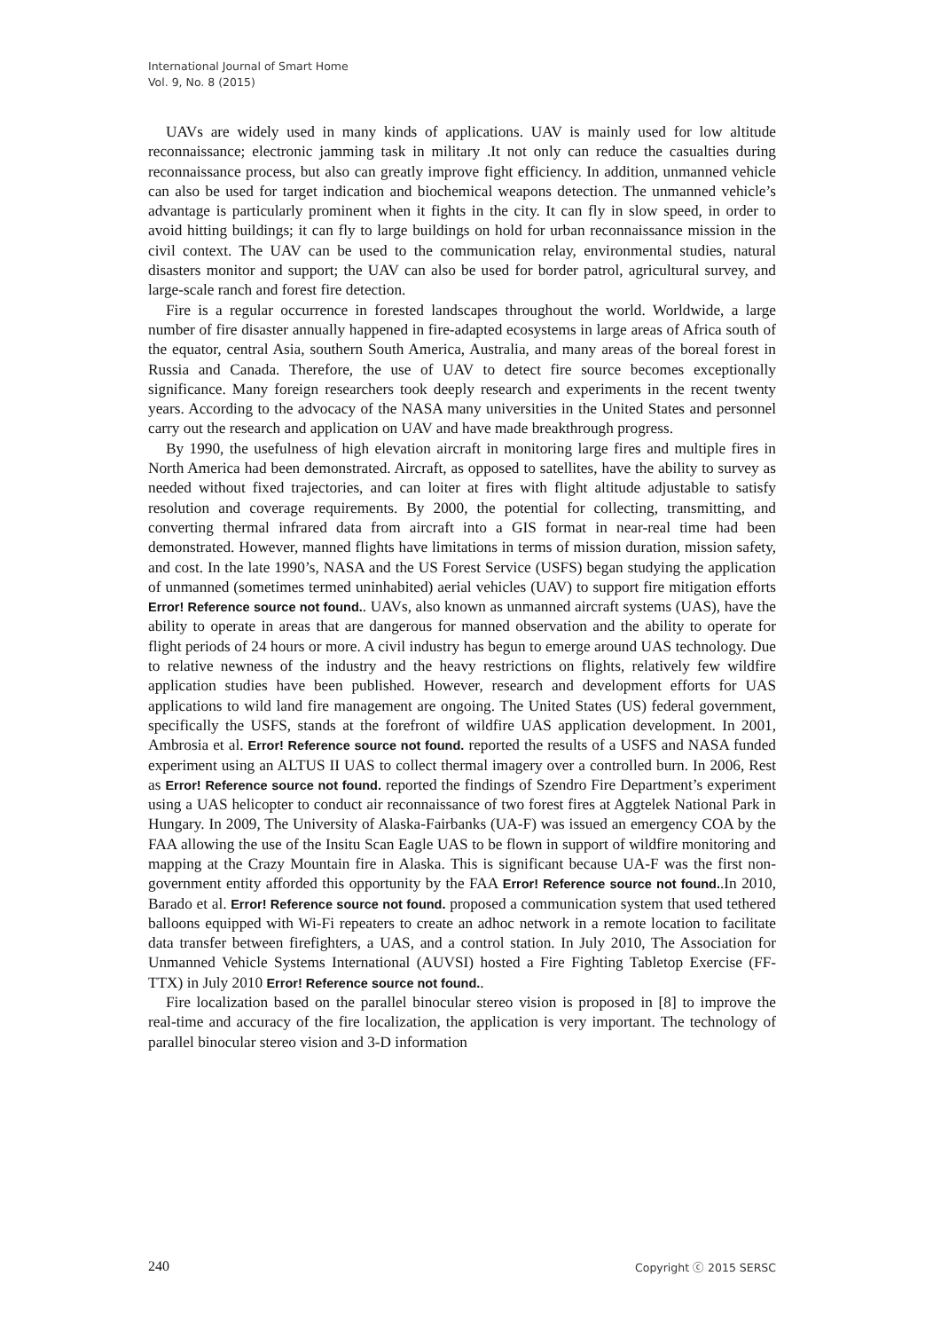International Journal of Smart Home
Vol. 9, No. 8 (2015)
UAVs are widely used in many kinds of applications. UAV is mainly used for low altitude reconnaissance; electronic jamming task in military .It not only can reduce the casualties during reconnaissance process, but also can greatly improve fight efficiency. In addition, unmanned vehicle can also be used for target indication and biochemical weapons detection. The unmanned vehicle’s advantage is particularly prominent when it fights in the city. It can fly in slow speed, in order to avoid hitting buildings; it can fly to large buildings on hold for urban reconnaissance mission in the civil context. The UAV can be used to the communication relay, environmental studies, natural disasters monitor and support; the UAV can also be used for border patrol, agricultural survey, and large-scale ranch and forest fire detection.
Fire is a regular occurrence in forested landscapes throughout the world. Worldwide, a large number of fire disaster annually happened in fire-adapted ecosystems in large areas of Africa south of the equator, central Asia, southern South America, Australia, and many areas of the boreal forest in Russia and Canada. Therefore, the use of UAV to detect fire source becomes exceptionally significance. Many foreign researchers took deeply research and experiments in the recent twenty years. According to the advocacy of the NASA many universities in the United States and personnel carry out the research and application on UAV and have made breakthrough progress.
By 1990, the usefulness of high elevation aircraft in monitoring large fires and multiple fires in North America had been demonstrated. Aircraft, as opposed to satellites, have the ability to survey as needed without fixed trajectories, and can loiter at fires with flight altitude adjustable to satisfy resolution and coverage requirements. By 2000, the potential for collecting, transmitting, and converting thermal infrared data from aircraft into a GIS format in near-real time had been demonstrated. However, manned flights have limitations in terms of mission duration, mission safety, and cost. In the late 1990’s, NASA and the US Forest Service (USFS) began studying the application of unmanned (sometimes termed uninhabited) aerial vehicles (UAV) to support fire mitigation efforts Error! Reference source not found.. UAVs, also known as unmanned aircraft systems (UAS), have the ability to operate in areas that are dangerous for manned observation and the ability to operate for flight periods of 24 hours or more. A civil industry has begun to emerge around UAS technology. Due to relative newness of the industry and the heavy restrictions on flights, relatively few wildfire application studies have been published. However, research and development efforts for UAS applications to wild land fire management are ongoing. The United States (US) federal government, specifically the USFS, stands at the forefront of wildfire UAS application development. In 2001, Ambrosia et al. Error! Reference source not found. reported the results of a USFS and NASA funded experiment using an ALTUS II UAS to collect thermal imagery over a controlled burn. In 2006, Rest as Error! Reference source not found. reported the findings of Szendro Fire Department’s experiment using a UAS helicopter to conduct air reconnaissance of two forest fires at Aggtelek National Park in Hungary. In 2009, The University of Alaska-Fairbanks (UA-F) was issued an emergency COA by the FAA allowing the use of the Insitu Scan Eagle UAS to be flown in support of wildfire monitoring and mapping at the Crazy Mountain fire in Alaska. This is significant because UA-F was the first non-government entity afforded this opportunity by the FAA Error! Reference source not found..In 2010, Barado et al. Error! Reference source not found. proposed a communication system that used tethered balloons equipped with Wi-Fi repeaters to create an adhoc network in a remote location to facilitate data transfer between firefighters, a UAS, and a control station. In July 2010, The Association for Unmanned Vehicle Systems International (AUVSI) hosted a Fire Fighting Tabletop Exercise (FF-TTX) in July 2010 Error! Reference source not found..
Fire localization based on the parallel binocular stereo vision is proposed in [8] to improve the real-time and accuracy of the fire localization, the application is very important. The technology of parallel binocular stereo vision and 3-D information
240 Copyright ⓒ 2015 SERSC